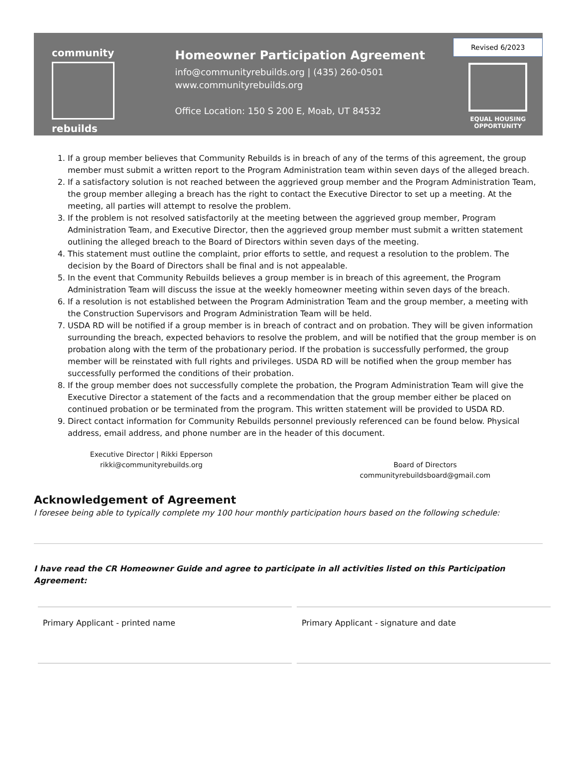community
rebuilds
Homeowner Participation Agreement
info@communityrebuilds.org | (435) 260-0501
www.communityrebuilds.org
Office Location: 150 S 200 E, Moab, UT 84532
Revised 6/2023
EQUAL HOUSING
OPPORTUNITY
1. If a group member believes that Community Rebuilds is in breach of any of the terms of this agreement, the group member must submit a written report to the Program Administration team within seven days of the alleged breach.
2. If a satisfactory solution is not reached between the aggrieved group member and the Program Administration Team, the group member alleging a breach has the right to contact the Executive Director to set up a meeting. At the meeting, all parties will attempt to resolve the problem.
3. If the problem is not resolved satisfactorily at the meeting between the aggrieved group member, Program Administration Team, and Executive Director, then the aggrieved group member must submit a written statement outlining the alleged breach to the Board of Directors within seven days of the meeting.
4. This statement must outline the complaint, prior efforts to settle, and request a resolution to the problem. The decision by the Board of Directors shall be final and is not appealable.
5. In the event that Community Rebuilds believes a group member is in breach of this agreement, the Program Administration Team will discuss the issue at the weekly homeowner meeting within seven days of the breach.
6. If a resolution is not established between the Program Administration Team and the group member, a meeting with the Construction Supervisors and Program Administration Team will be held.
7. USDA RD will be notified if a group member is in breach of contract and on probation. They will be given information surrounding the breach, expected behaviors to resolve the problem, and will be notified that the group member is on probation along with the term of the probationary period. If the probation is successfully performed, the group member will be reinstated with full rights and privileges. USDA RD will be notified when the group member has successfully performed the conditions of their probation.
8. If the group member does not successfully complete the probation, the Program Administration Team will give the Executive Director a statement of the facts and a recommendation that the group member either be placed on continued probation or be terminated from the program. This written statement will be provided to USDA RD.
9. Direct contact information for Community Rebuilds personnel previously referenced can be found below. Physical address, email address, and phone number are in the header of this document.
Executive Director | Rikki Epperson
rikki@communityrebuilds.org
Board of Directors
communityrebuildsboard@gmail.com
Acknowledgement of Agreement
I foresee being able to typically complete my 100 hour monthly participation hours based on the following schedule:
I have read the CR Homeowner Guide and agree to participate in all activities listed on this Participation Agreement:
Primary Applicant - printed name Primary Applicant - signature and date